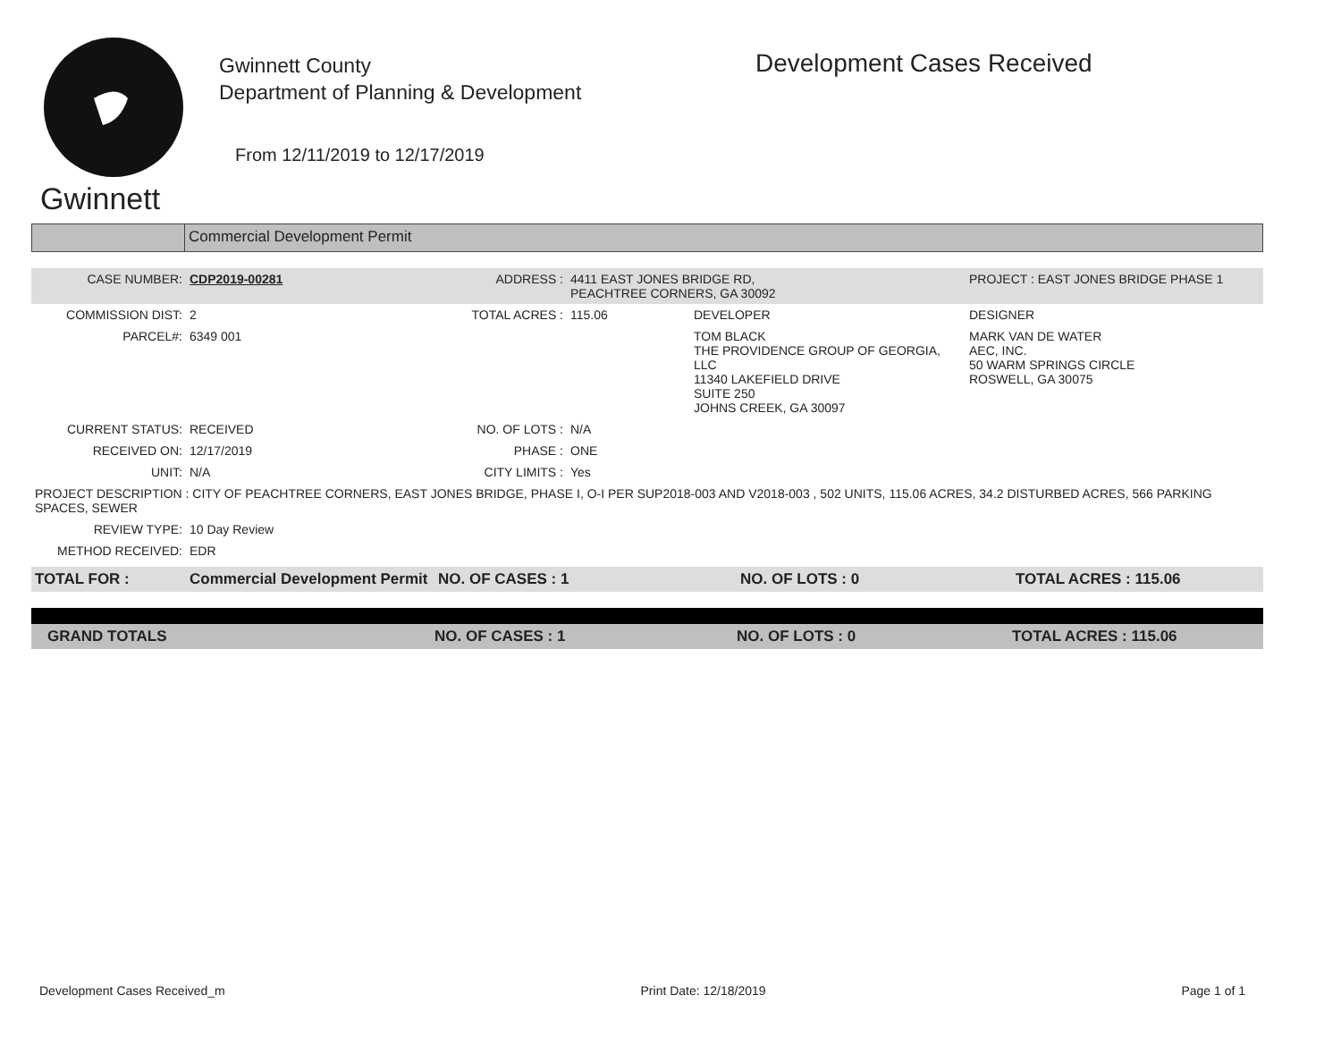Gwinnett
Gwinnett County
Department of Planning & Development
From 12/11/2019 to 12/17/2019
Development Cases Received
Commercial Development Permit
| CASE NUMBER: | CDP2019-00281 | ADDRESS : | 4411 EAST JONES BRIDGE RD, PEACHTREE CORNERS, GA 30092 | | PROJECT : EAST JONES BRIDGE PHASE 1 |
| COMMISSION DIST: | 2 | TOTAL ACRES : | 115.06 | DEVELOPER | DESIGNER |
| PARCEL#: | 6349 001 | | | TOM BLACK THE PROVIDENCE GROUP OF GEORGIA, LLC 11340 LAKEFIELD DRIVE SUITE 250 JOHNS CREEK, GA 30097 | MARK VAN DE WATER AEC, INC. 50 WARM SPRINGS CIRCLE ROSWELL, GA 30075 |
| CURRENT STATUS: | RECEIVED | NO. OF LOTS : | N/A | | |
| RECEIVED ON: | 12/17/2019 | PHASE : | ONE | | |
| UNIT: | N/A | CITY LIMITS : | Yes | | |
| PROJECT DESCRIPTION : CITY OF PEACHTREE CORNERS, EAST JONES BRIDGE, PHASE I, O-I PER SUP2018-003 AND V2018-003 , 502 UNITS, 115.06 ACRES, 34.2 DISTURBED ACRES, 566 PARKING SPACES, SEWER | | | | | |
| REVIEW TYPE: | 10 Day Review | | | | |
| METHOD RECEIVED: | EDR | | | | |
| TOTAL FOR : | Commercial Development Permit | NO. OF CASES : 1 | NO. OF LOTS : 0 | TOTAL ACRES : 115.06 |
| GRAND TOTALS | NO. OF CASES : 1 | NO. OF LOTS : 0 | TOTAL ACRES : 115.06 |
Development Cases Received_m Print Date: 12/18/2019 Page 1 of 1